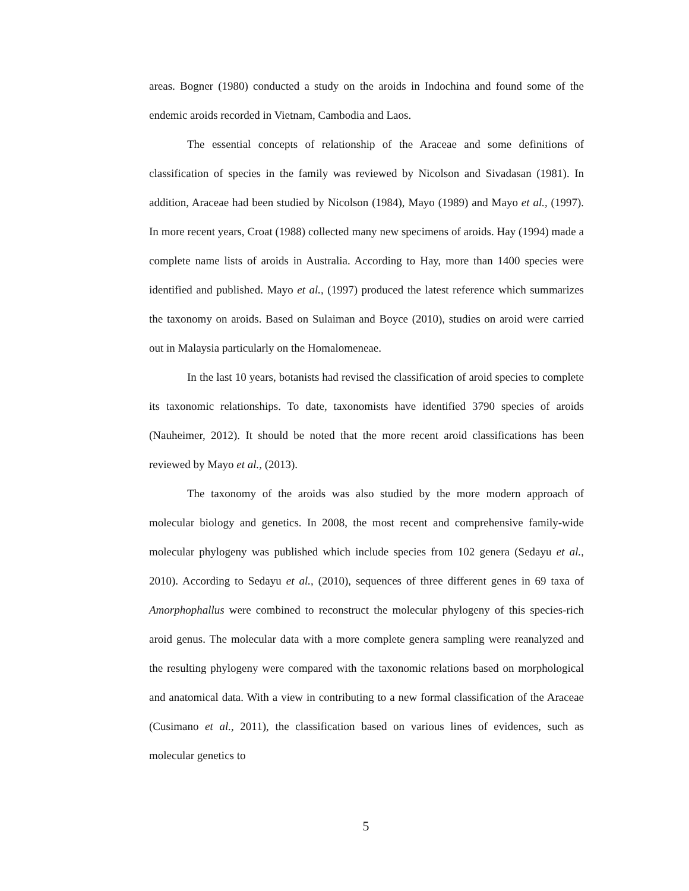areas. Bogner (1980) conducted a study on the aroids in Indochina and found some of the endemic aroids recorded in Vietnam, Cambodia and Laos.
The essential concepts of relationship of the Araceae and some definitions of classification of species in the family was reviewed by Nicolson and Sivadasan (1981). In addition, Araceae had been studied by Nicolson (1984), Mayo (1989) and Mayo et al., (1997). In more recent years, Croat (1988) collected many new specimens of aroids. Hay (1994) made a complete name lists of aroids in Australia. According to Hay, more than 1400 species were identified and published. Mayo et al., (1997) produced the latest reference which summarizes the taxonomy on aroids. Based on Sulaiman and Boyce (2010), studies on aroid were carried out in Malaysia particularly on the Homalomeneae.
In the last 10 years, botanists had revised the classification of aroid species to complete its taxonomic relationships. To date, taxonomists have identified 3790 species of aroids (Nauheimer, 2012). It should be noted that the more recent aroid classifications has been reviewed by Mayo et al., (2013).
The taxonomy of the aroids was also studied by the more modern approach of molecular biology and genetics. In 2008, the most recent and comprehensive family-wide molecular phylogeny was published which include species from 102 genera (Sedayu et al., 2010). According to Sedayu et al., (2010), sequences of three different genes in 69 taxa of Amorphophallus were combined to reconstruct the molecular phylogeny of this species-rich aroid genus. The molecular data with a more complete genera sampling were reanalyzed and the resulting phylogeny were compared with the taxonomic relations based on morphological and anatomical data. With a view in contributing to a new formal classification of the Araceae (Cusimano et al., 2011), the classification based on various lines of evidences, such as molecular genetics to
5